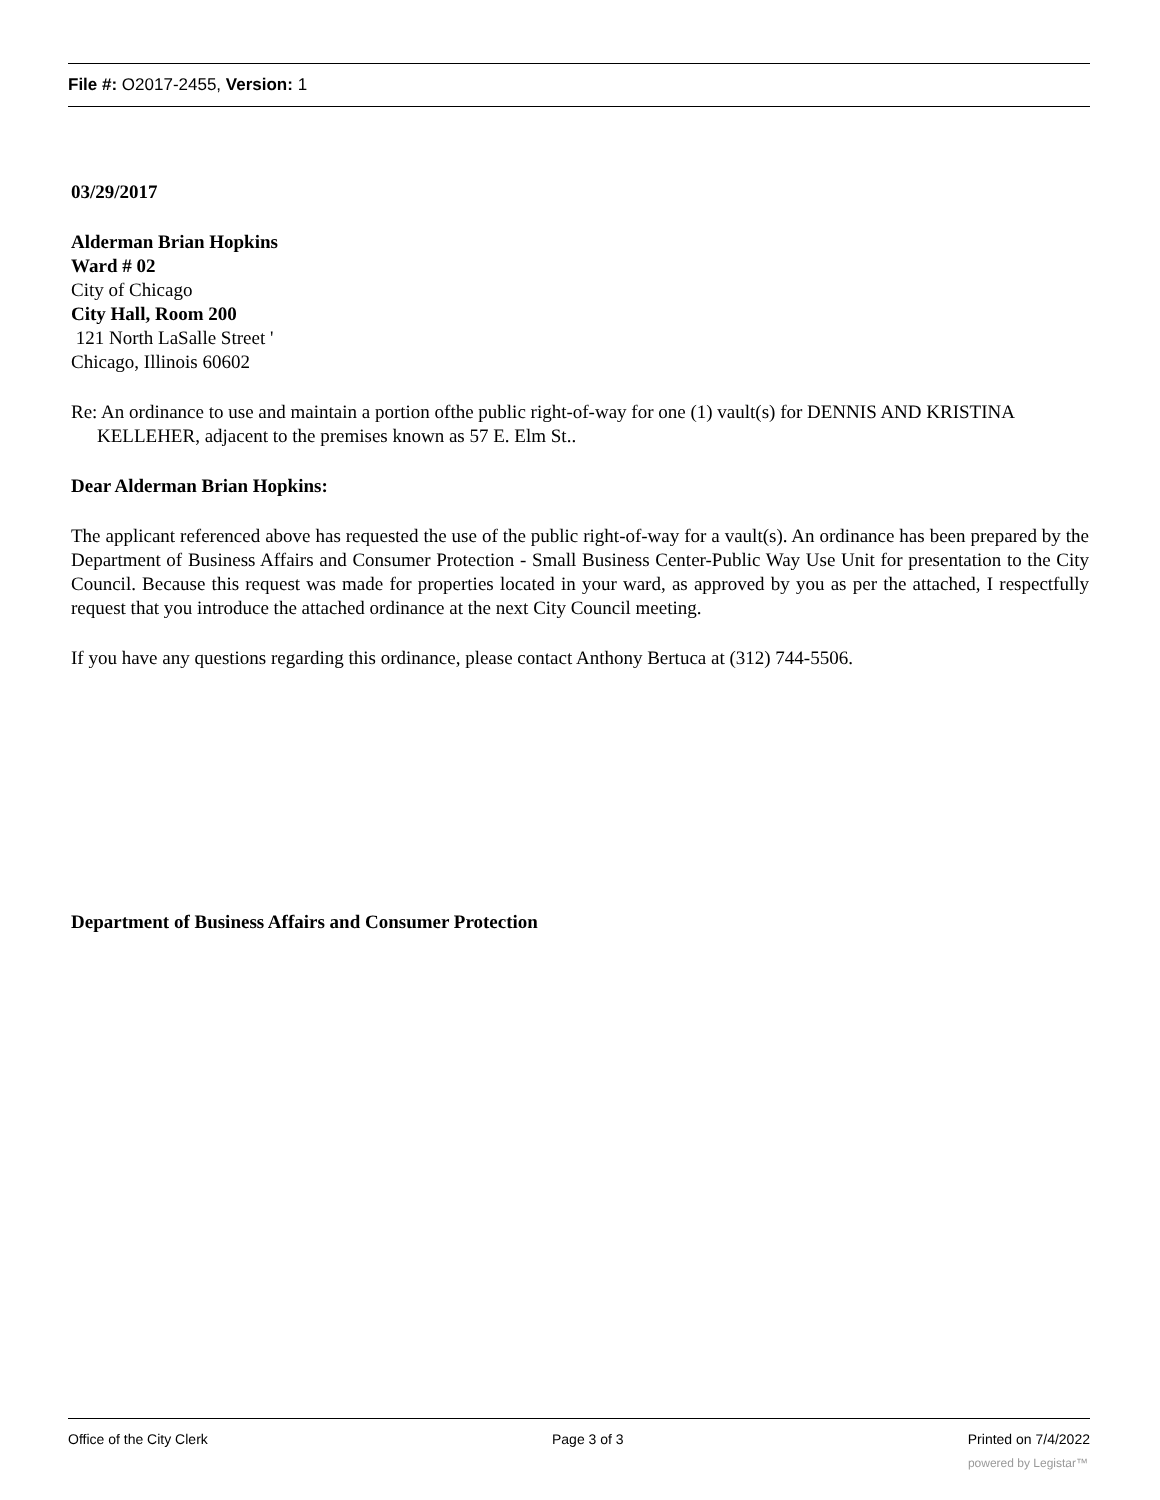File #: O2017-2455, Version: 1
03/29/2017
Alderman Brian Hopkins
Ward # 02
City of Chicago
City Hall, Room 200
121 North LaSalle Street '
Chicago, Illinois 60602
Re: An ordinance to use and maintain a portion ofthe public right-of-way for one (1) vault(s) for DENNIS AND KRISTINA KELLEHER, adjacent to the premises known as 57 E. Elm St..
Dear Alderman Brian Hopkins:
The applicant referenced above has requested the use of the public right-of-way for a vault(s). An ordinance has been prepared by the Department of Business Affairs and Consumer Protection - Small Business Center-Public Way Use Unit for presentation to the City Council. Because this request was made for properties located in your ward, as approved by you as per the attached, I respectfully request that you introduce the attached ordinance at the next City Council meeting.
If you have any questions regarding this ordinance, please contact Anthony Bertuca at (312) 744-5506.
Department of Business Affairs and Consumer Protection
Office of the City Clerk Page 3 of 3 Printed on 7/4/2022
powered by Legistar™